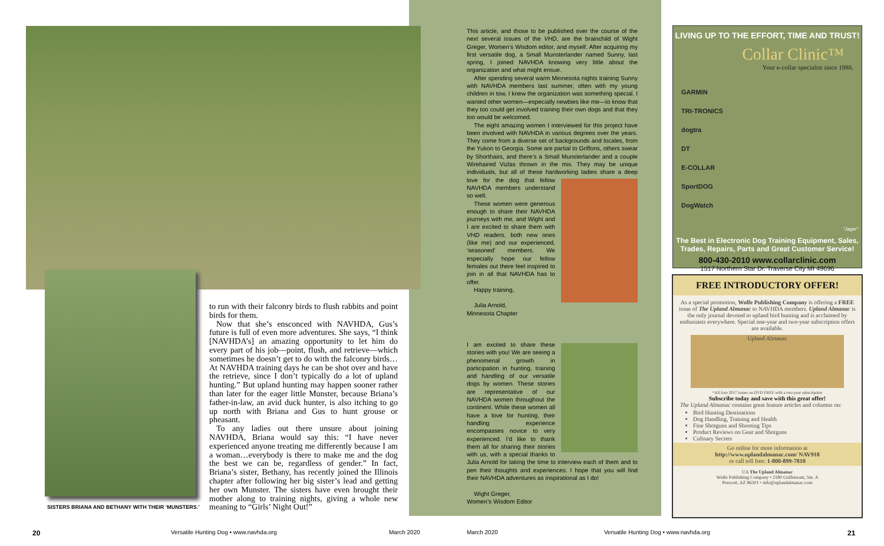SISTERS BRIANA AND BETHANY WITH THEIR ‘MUNSTERS.’
to run with their falconry birds to flush rabbits and point birds for them.
Now that she’s ensconced with NAVHDA, Gus’s future is full of even more adventures. She says, “I think [NAVHDA’s] an amazing opportunity to let him do every part of his job—point, flush, and retrieve—which sometimes he doesn’t get to do with the falconry birds… At NAVHDA training days he can be shot over and have the retrieve, since I don’t typically do a lot of upland hunting.” But upland hunting may happen sooner rather than later for the eager little Munster, because Briana’s father-in-law, an avid duck hunter, is also itching to go up north with Briana and Gus to hunt grouse or pheasant.
To any ladies out there unsure about joining NAVHDA, Briana would say this: “I have never experienced anyone treating me differently because I am a woman…everybody is there to make me and the dog the best we can be, regardless of gender.” In fact, Briana’s sister, Bethany, has recently joined the Illinois chapter after following her big sister’s lead and getting her own Munster. The sisters have even brought their mother along to training nights, giving a whole new meaning to “Girls’ Night Out!”
This article, and those to be published over the course of the next several issues of the VHD, are the brainchild of Wight Greger, Women’s Wisdom editor, and myself. After acquiring my first versatile dog, a Small Munsterlander named Sunny, last spring, I joined NAVHDA knowing very little about the organization and what might ensue.
After spending several warm Minnesota nights training Sunny with NAVHDA members last summer, often with my young children in tow, I knew the organization was something special. I wanted other women—especially newbies like me—to know that they too could get involved training their own dogs and that they too would be welcomed.
The eight amazing women I interviewed for this project have been involved with NAVHDA in various degrees over the years. They come from a diverse set of backgrounds and locales, from the Yukon to Georgia. Some are partial to Griffons, others swear by Shorthairs, and there’s a Small Munsterlander and a couple Wirehaired Vizlas thrown in the mix. They may be unique individuals, but all of these hardworking ladies share a deep love for the dog that fellow NAVHDA members understand so well.
These women were generous enough to share their NAVHDA journeys with me, and Wight and I are excited to share them with VHD readers, both new ones (like me) and our experienced, ‘seasoned’ members. We especially hope our fellow females out there feel inspired to join in all that NAVHDA has to offer.
Happy training,
Julia Arnold,
Minnesota Chapter
I am excited to share these stories with you! We are seeing a phenomenal growth in participation in hunting, training and handling of our versatile dogs by women. These stories are representative of our NAVHDA women throughout the continent. While these women all have a love for hunting, their handling experience encompasses novice to very experienced. I’d like to thank them all for sharing their stories with us, with a special thanks to Julia Arnold for taking the time to interview each of them and to pen their thoughts and experiences. I hope that you will find their NAVHDA adventures as inspirational as I do!
Wight Greger,
Women’s Wisdom Editor
LIVING UP TO THE EFFORT, TIME AND TRUST!
Collar Clinic™
Your e-collar specialist since 1988.
GARMIN
TRI-TRONICS
dogtra
DT
E-COLLAR
SportDOG
DogWatch
“Jager”
The Best in Electronic Dog Training Equipment, Sales, Trades, Repairs, Parts and Great Customer Service!
800-430-2010 www.collarclinic.com
1517 Northern Star Dr. Traverse City MI 49696
FREE INTRODUCTORY OFFER!
As a special promotion, Wolfe Publishing Company is offering a FREE issue of The Upland Almanac to NAVHDA members. Upland Almanac is the only journal devoted to upland bird hunting and is acclaimed by enthusiasts everywhere. Special one-year and two-year subscription offers are available.
Upland Almanac
*All four 2017 issues on DVD FREE with a two-year subscription
Subscribe today and save with this great offer!
The Upland Almanac contains great feature articles and columns on:
Bird Hunting Destinations
Dog Handling, Training and Health
Fine Shotguns and Shooting Tips
Product Reviews on Gear and Shotguns
Culinary Secrets
Go online for more information at
http://www.uplandalmanac.com/ NAV918
or call toll free: 1-800-899-7810
UA The Upland Almanac
Wolfe Publishing Company • 2180 Gulfstream, Ste. A
Prescott, AZ 86301 • info@uplandalmanac.com
20
Versatile Hunting Dog • www.navhda.org
March 2020 March 2020
Versatile Hunting Dog • www.navhda.org
21